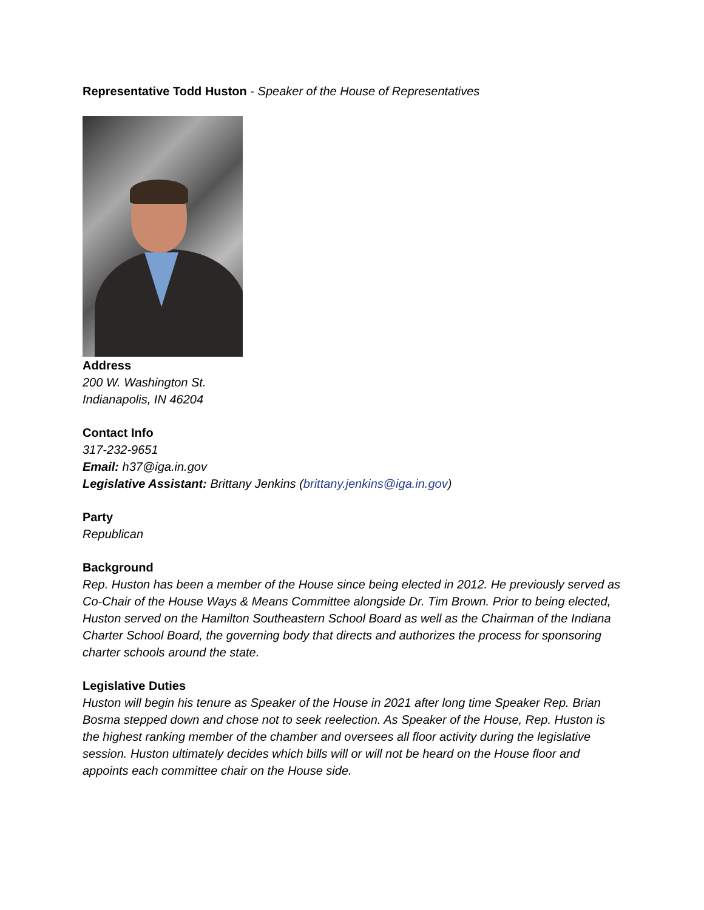Representative Todd Huston - Speaker of the House of Representatives
Address
200 W. Washington St.
Indianapolis, IN 46204
Contact Info
317-232-9651
Email: h37@iga.in.gov
Legislative Assistant: Brittany Jenkins (brittany.jenkins@iga.in.gov)
Party
Republican
Background
Rep. Huston has been a member of the House since being elected in 2012. He previously served as Co-Chair of the House Ways & Means Committee alongside Dr. Tim Brown. Prior to being elected, Huston served on the Hamilton Southeastern School Board as well as the Chairman of the Indiana Charter School Board, the governing body that directs and authorizes the process for sponsoring charter schools around the state.
Legislative Duties
Huston will begin his tenure as Speaker of the House in 2021 after long time Speaker Rep. Brian Bosma stepped down and chose not to seek reelection. As Speaker of the House, Rep. Huston is the highest ranking member of the chamber and oversees all floor activity during the legislative session. Huston ultimately decides which bills will or will not be heard on the House floor and appoints each committee chair on the House side.